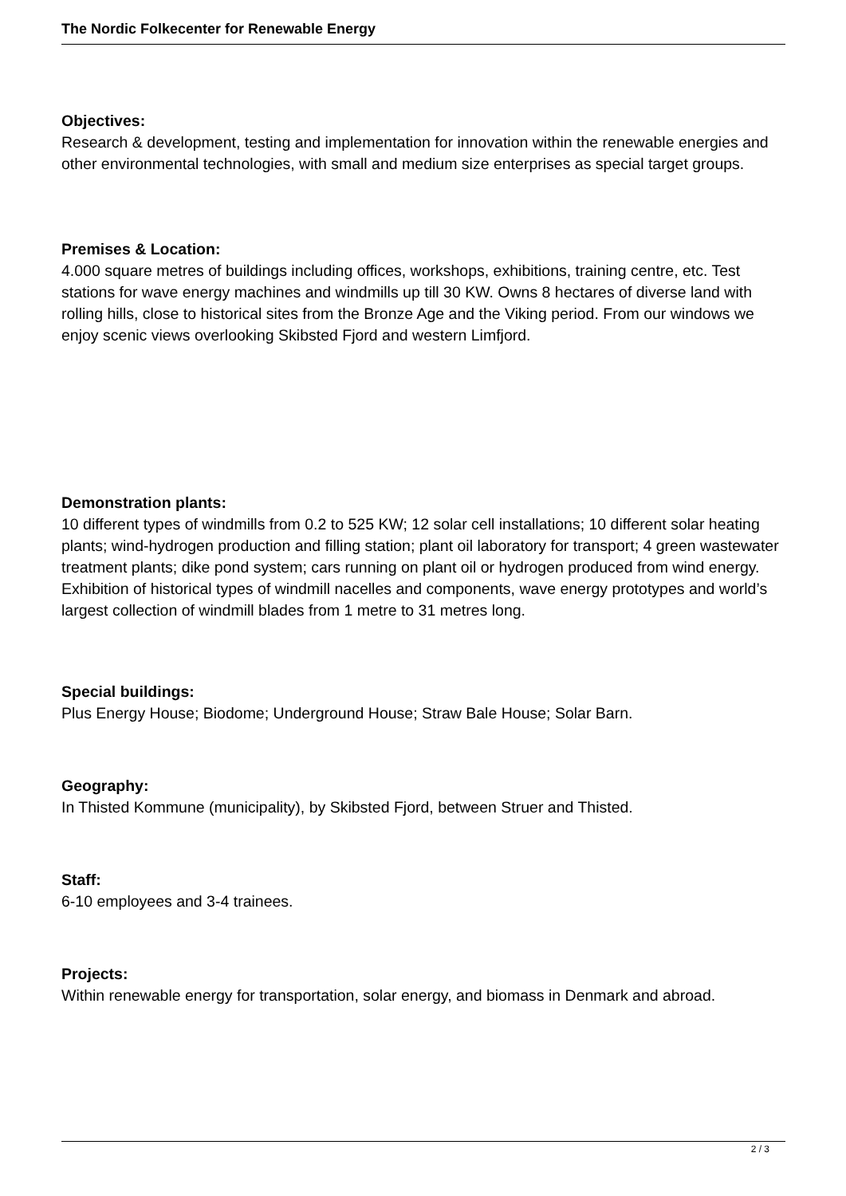The Nordic Folkecenter for Renewable Energy
Objectives:
Research & development, testing and implementation for innovation within the renewable energies and other environmental technologies, with small and medium size enterprises as special target groups.
Premises & Location:
4.000 square metres of buildings including offices, workshops, exhibitions, training centre, etc. Test stations for wave energy machines and windmills up till 30 KW. Owns 8 hectares of diverse land with rolling hills, close to historical sites from the Bronze Age and the Viking period. From our windows we enjoy scenic views overlooking Skibsted Fjord and western Limfjord.
Demonstration plants:
10 different types of windmills from 0.2 to 525 KW; 12 solar cell installations; 10 different solar heating plants; wind-hydrogen production and filling station; plant oil laboratory for transport; 4 green wastewater treatment plants; dike pond system; cars running on plant oil or hydrogen produced from wind energy. Exhibition of historical types of windmill nacelles and components, wave energy prototypes and world’s largest collection of windmill blades from 1 metre to 31 metres long.
Special buildings:
Plus Energy House; Biodome; Underground House; Straw Bale House; Solar Barn.
Geography:
In Thisted Kommune (municipality), by Skibsted Fjord, between Struer and Thisted.
Staff:
6-10 employees and 3-4 trainees.
Projects:
Within renewable energy for transportation, solar energy, and biomass in Denmark and abroad.
2 / 3